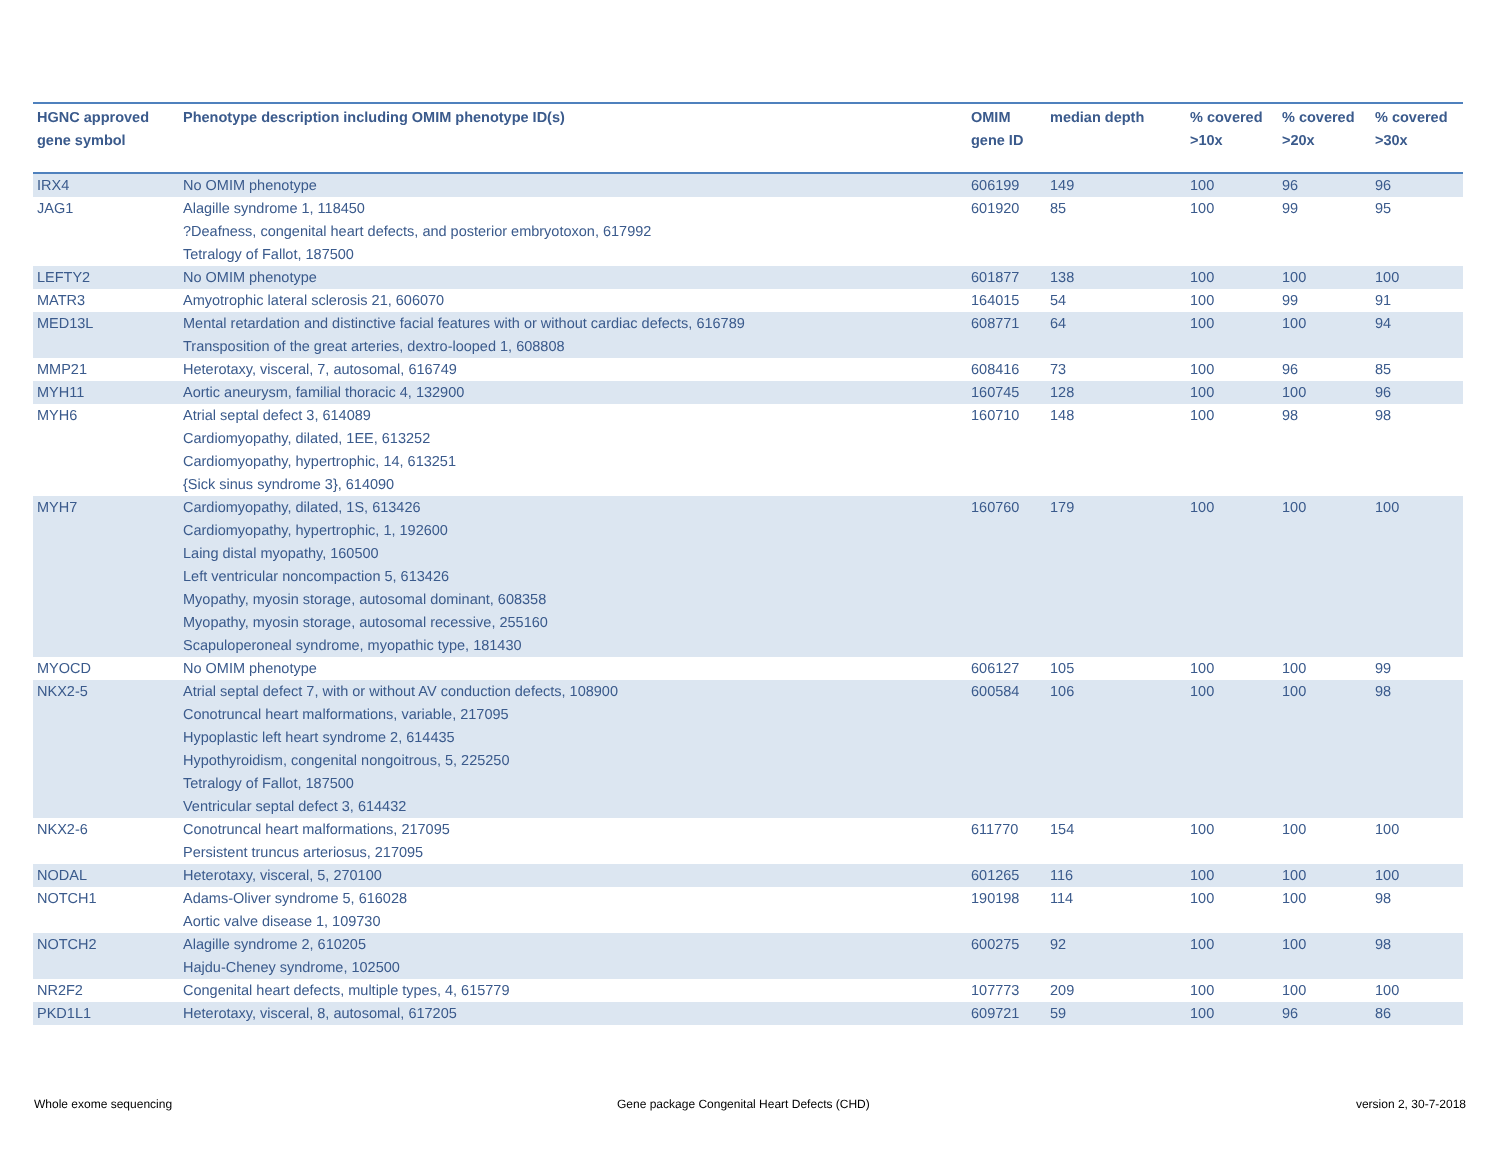| HGNC approved gene symbol | Phenotype description including OMIM phenotype ID(s) | OMIM gene ID | median depth | % covered >10x | % covered >20x | % covered >30x |
| --- | --- | --- | --- | --- | --- | --- |
| IRX4 | No OMIM phenotype | 606199 | 149 | 100 | 96 | 96 |
| JAG1 | Alagille syndrome 1, 118450 ?Deafness, congenital heart defects, and posterior embryotoxon, 617992 Tetralogy of Fallot, 187500 | 601920 | 85 | 100 | 99 | 95 |
| LEFTY2 | No OMIM phenotype | 601877 | 138 | 100 | 100 | 100 |
| MATR3 | Amyotrophic lateral sclerosis 21, 606070 | 164015 | 54 | 100 | 99 | 91 |
| MED13L | Mental retardation and distinctive facial features with or without cardiac defects, 616789 Transposition of the great arteries, dextro-looped 1, 608808 | 608771 | 64 | 100 | 100 | 94 |
| MMP21 | Heterotaxy, visceral, 7, autosomal, 616749 | 608416 | 73 | 100 | 96 | 85 |
| MYH11 | Aortic aneurysm, familial thoracic 4, 132900 | 160745 | 128 | 100 | 100 | 96 |
| MYH6 | Atrial septal defect 3, 614089 Cardiomyopathy, dilated, 1EE, 613252 Cardiomyopathy, hypertrophic, 14, 613251 {Sick sinus syndrome 3}, 614090 | 160710 | 148 | 100 | 98 | 98 |
| MYH7 | Cardiomyopathy, dilated, 1S, 613426 Cardiomyopathy, hypertrophic, 1, 192600 Laing distal myopathy, 160500 Left ventricular noncompaction 5, 613426 Myopathy, myosin storage, autosomal dominant, 608358 Myopathy, myosin storage, autosomal recessive, 255160 Scapuloperoneal syndrome, myopathic type, 181430 | 160760 | 179 | 100 | 100 | 100 |
| MYOCD | No OMIM phenotype | 606127 | 105 | 100 | 100 | 99 |
| NKX2-5 | Atrial septal defect 7, with or without AV conduction defects, 108900 Conotruncal heart malformations, variable, 217095 Hypoplastic left heart syndrome 2, 614435 Hypothyroidism, congenital nongoitrous, 5, 225250 Tetralogy of Fallot, 187500 Ventricular septal defect 3, 614432 | 600584 | 106 | 100 | 100 | 98 |
| NKX2-6 | Conotruncal heart malformations, 217095 Persistent truncus arteriosus, 217095 | 611770 | 154 | 100 | 100 | 100 |
| NODAL | Heterotaxy, visceral, 5, 270100 | 601265 | 116 | 100 | 100 | 100 |
| NOTCH1 | Adams-Oliver syndrome 5, 616028 Aortic valve disease 1, 109730 | 190198 | 114 | 100 | 100 | 98 |
| NOTCH2 | Alagille syndrome 2, 610205 Hajdu-Cheney syndrome, 102500 | 600275 | 92 | 100 | 100 | 98 |
| NR2F2 | Congenital heart defects, multiple types, 4, 615779 | 107773 | 209 | 100 | 100 | 100 |
| PKD1L1 | Heterotaxy, visceral, 8, autosomal, 617205 | 609721 | 59 | 100 | 96 | 86 |
Whole exome sequencing
Gene package Congenital Heart Defects (CHD)
version 2, 30-7-2018